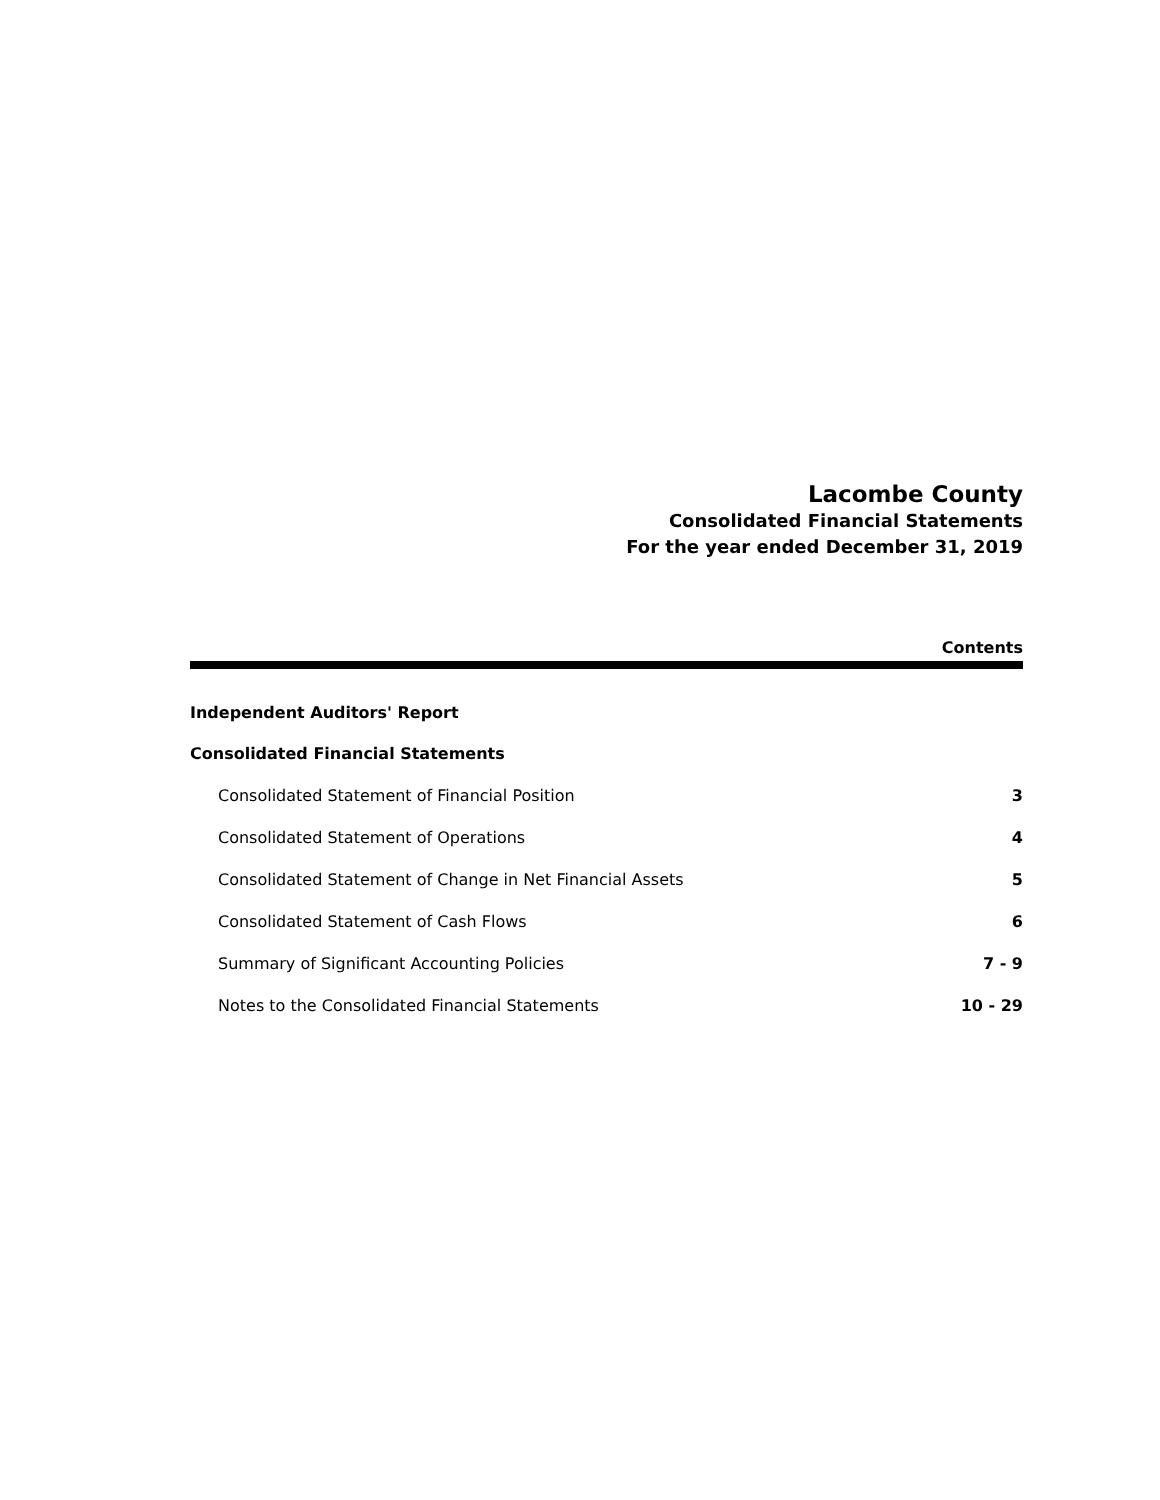Lacombe County
Consolidated Financial Statements
For the year ended December 31, 2019
Contents
Independent Auditors' Report
Consolidated Financial Statements
Consolidated Statement of Financial Position 3
Consolidated Statement of Operations 4
Consolidated Statement of Change in Net Financial Assets 5
Consolidated Statement of Cash Flows 6
Summary of Significant Accounting Policies 7 - 9
Notes to the Consolidated Financial Statements 10 - 29